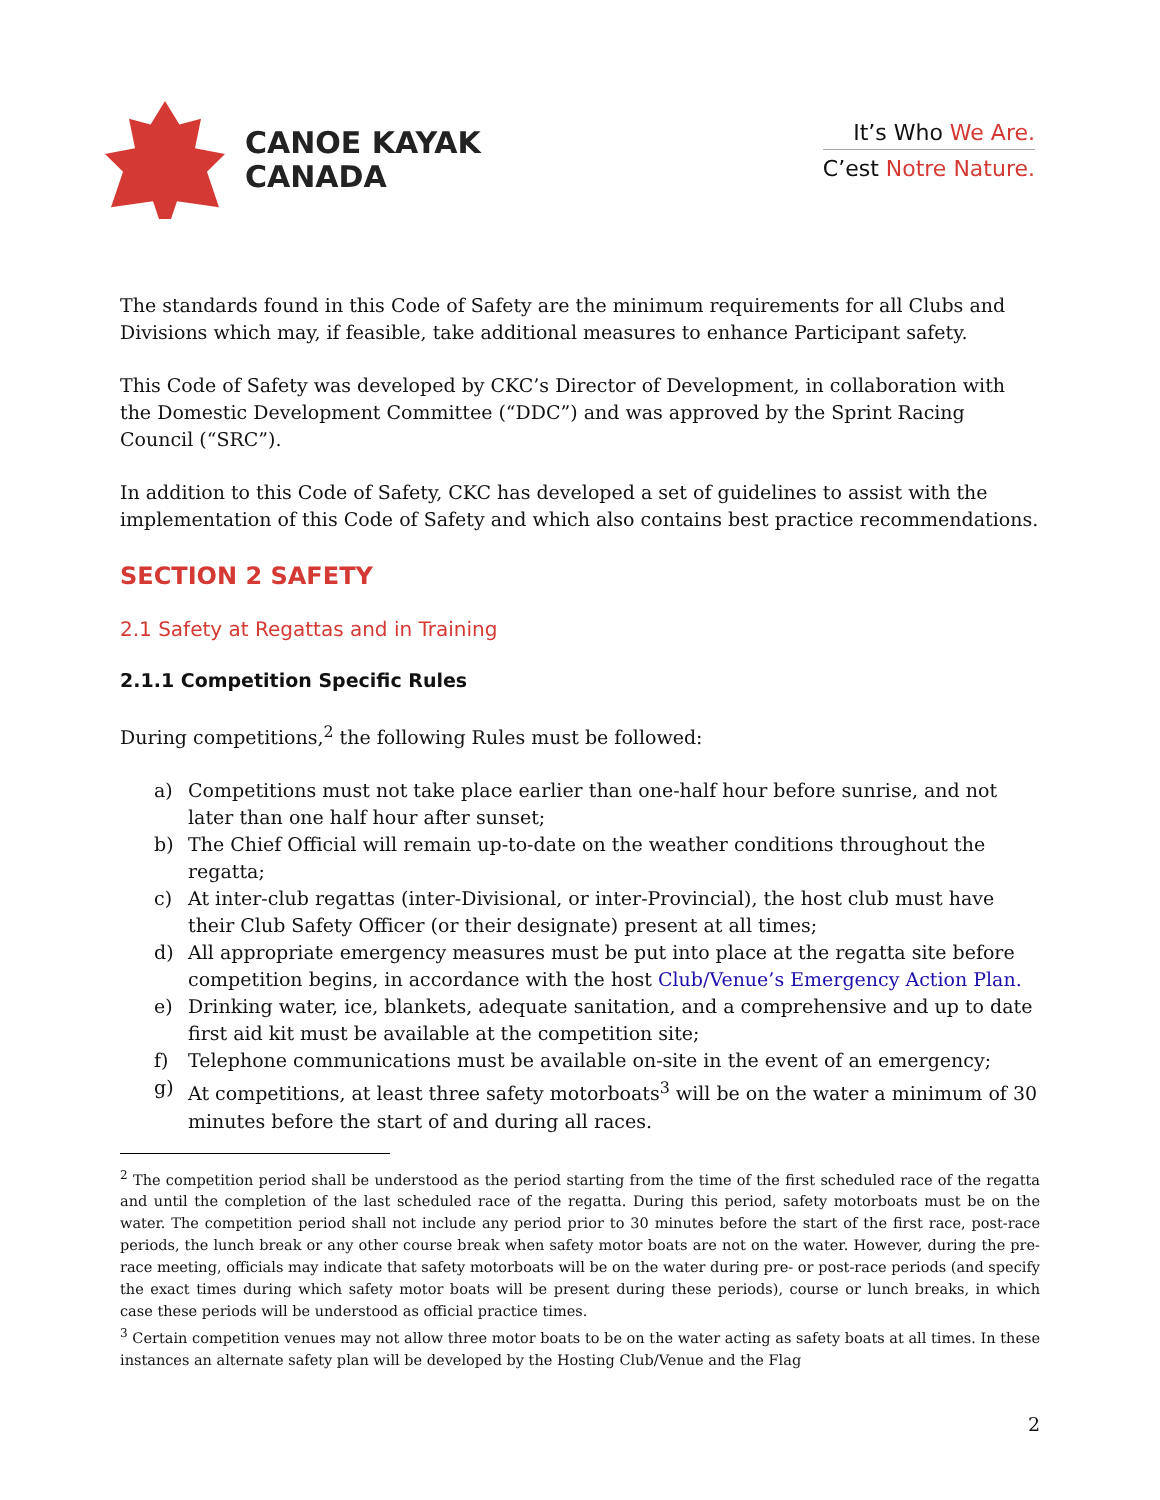CANOE KAYAK
CANADA
It’s Who We Are.
C’est Notre Nature.
The standards found in this Code of Safety are the minimum requirements for all Clubs and Divisions which may, if feasible, take additional measures to enhance Participant safety.
This Code of Safety was developed by CKC’s Director of Development, in collaboration with the Domestic Development Committee (“DDC”) and was approved by the Sprint Racing Council (“SRC”).
In addition to this Code of Safety, CKC has developed a set of guidelines to assist with the implementation of this Code of Safety and which also contains best practice recommendations.
SECTION 2 SAFETY
2.1 Safety at Regattas and in Training
2.1.1 Competition Specific Rules
During competitions,<sup>2</sup> the following Rules must be followed:
a) Competitions must not take place earlier than one-half hour before sunrise, and not later than one half hour after sunset;
b) The Chief Official will remain up-to-date on the weather conditions throughout the regatta;
c) At inter-club regattas (inter-Divisional, or inter-Provincial), the host club must have their Club Safety Officer (or their designate) present at all times;
d) All appropriate emergency measures must be put into place at the regatta site before competition begins, in accordance with the host Club/Venue’s Emergency Action Plan.
e) Drinking water, ice, blankets, adequate sanitation, and a comprehensive and up to date first aid kit must be available at the competition site;
f) Telephone communications must be available on-site in the event of an emergency;
g) At competitions, at least three safety motorboats<sup>3</sup> will be on the water a minimum of 30 minutes before the start of and during all races.
<sup>2</sup> The competition period shall be understood as the period starting from the time of the first scheduled race of the regatta and until the completion of the last scheduled race of the regatta. During this period, safety motorboats must be on the water. The competition period shall not include any period prior to 30 minutes before the start of the first race, post-race periods, the lunch break or any other course break when safety motor boats are not on the water. However, during the pre-race meeting, officials may indicate that safety motorboats will be on the water during pre- or post-race periods (and specify the exact times during which safety motor boats will be present during these periods), course or lunch breaks, in which case these periods will be understood as official practice times.
<sup>3</sup> Certain competition venues may not allow three motor boats to be on the water acting as safety boats at all times. In these instances an alternate safety plan will be developed by the Hosting Club/Venue and the Flag
2